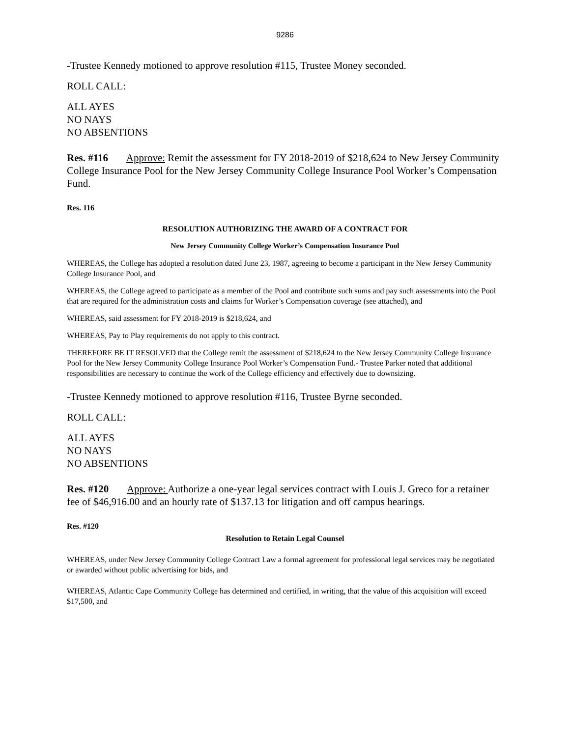9286
-Trustee Kennedy motioned to approve resolution #115, Trustee Money seconded.
ROLL CALL:
ALL AYES
NO NAYS
NO ABSENTIONS
Res. #116 Approve: Remit the assessment for FY 2018-2019 of $218,624 to New Jersey Community College Insurance Pool for the New Jersey Community College Insurance Pool Worker’s Compensation Fund.
Res. 116
RESOLUTION AUTHORIZING THE AWARD OF A CONTRACT FOR
New Jersey Community College Worker’s Compensation Insurance Pool
WHEREAS, the College has adopted a resolution dated June 23, 1987, agreeing to become a participant in the New Jersey Community College Insurance Pool, and
WHEREAS, the College agreed to participate as a member of the Pool and contribute such sums and pay such assessments into the Pool that are required for the administration costs and claims for Worker’s Compensation coverage (see attached), and
WHEREAS, said assessment for FY 2018-2019 is $218,624, and
WHEREAS, Pay to Play requirements do not apply to this contract.
THEREFORE BE IT RESOLVED that the College remit the assessment of $218,624 to the New Jersey Community College Insurance Pool for the New Jersey Community College Insurance Pool Worker’s Compensation Fund.- Trustee Parker noted that additional responsibilities are necessary to continue the work of the College efficiency and effectively due to downsizing.
-Trustee Kennedy motioned to approve resolution #116, Trustee Byrne seconded.
ROLL CALL:
ALL AYES
NO NAYS
NO ABSENTIONS
Res. #120 Approve: Authorize a one-year legal services contract with Louis J. Greco for a retainer fee of $46,916.00 and an hourly rate of $137.13 for litigation and off campus hearings.
Res. #120
Resolution to Retain Legal Counsel
WHEREAS, under New Jersey Community College Contract Law a formal agreement for professional legal services may be negotiated or awarded without public advertising for bids, and
WHEREAS, Atlantic Cape Community College has determined and certified, in writing, that the value of this acquisition will exceed $17,500, and